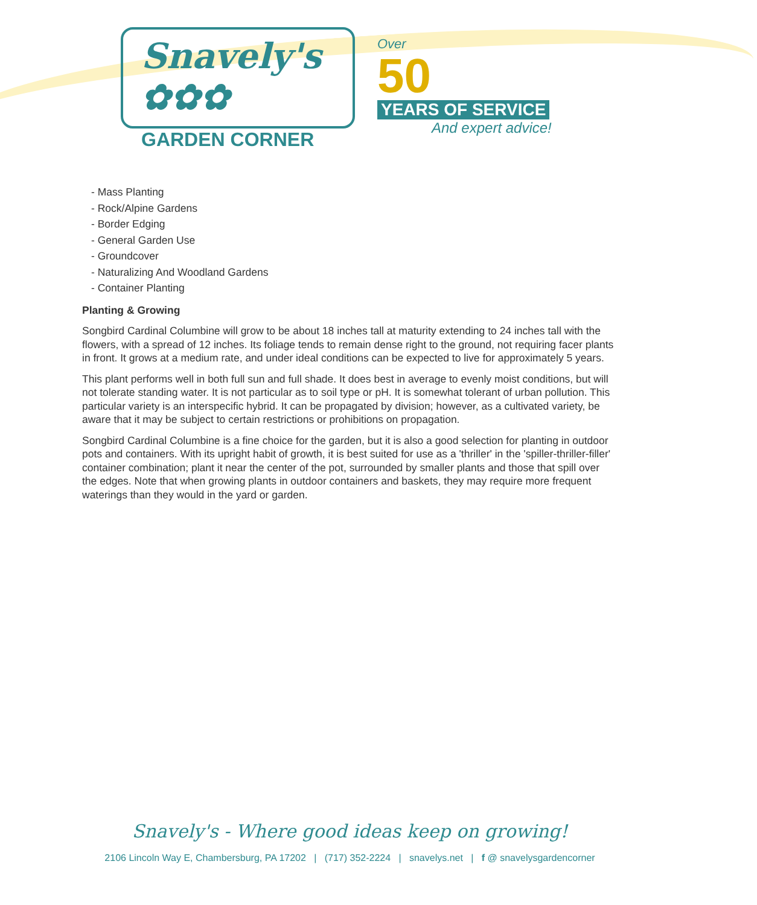Snavely's ✿✿✿
GARDEN CORNER
Over
50
YEARS OF SERVICE
And expert advice!
- Mass Planting
- Rock/Alpine Gardens
- Border Edging
- General Garden Use
- Groundcover
- Naturalizing And Woodland Gardens
- Container Planting
Planting & Growing
Songbird Cardinal Columbine will grow to be about 18 inches tall at maturity extending to 24 inches tall with the flowers, with a spread of 12 inches. Its foliage tends to remain dense right to the ground, not requiring facer plants in front. It grows at a medium rate, and under ideal conditions can be expected to live for approximately 5 years.
This plant performs well in both full sun and full shade. It does best in average to evenly moist conditions, but will not tolerate standing water. It is not particular as to soil type or pH. It is somewhat tolerant of urban pollution. This particular variety is an interspecific hybrid. It can be propagated by division; however, as a cultivated variety, be aware that it may be subject to certain restrictions or prohibitions on propagation.
Songbird Cardinal Columbine is a fine choice for the garden, but it is also a good selection for planting in outdoor pots and containers. With its upright habit of growth, it is best suited for use as a 'thriller' in the 'spiller-thriller-filler' container combination; plant it near the center of the pot, surrounded by smaller plants and those that spill over the edges. Note that when growing plants in outdoor containers and baskets, they may require more frequent waterings than they would in the yard or garden.
Snavely's - Where good ideas keep on growing!
2106 Lincoln Way E, Chambersburg, PA 17202 | (717) 352-2224 | snavelys.net | f @ snavelysgardencorner